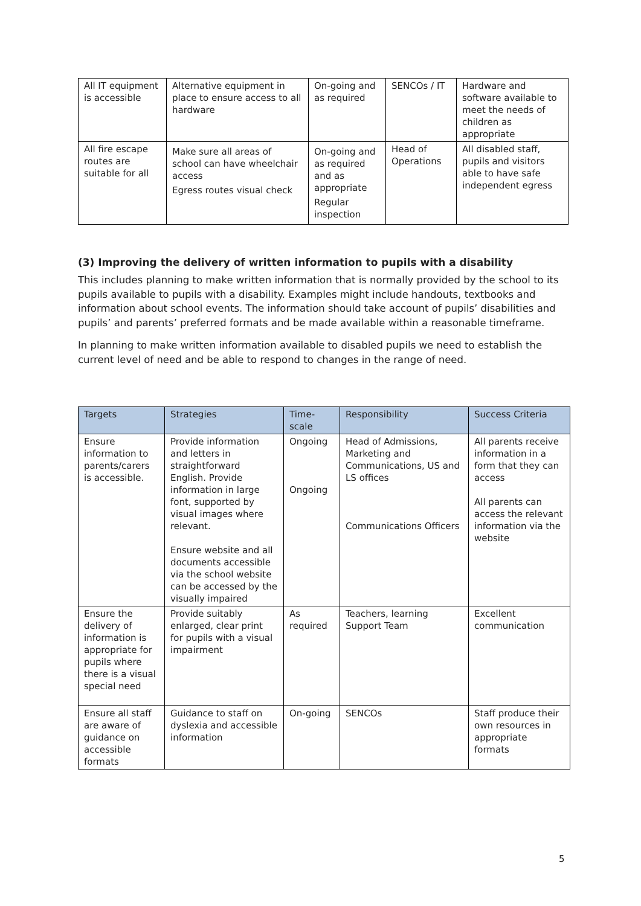| All IT equipment is accessible | Alternative equipment in place to ensure access to all hardware | On-going and as required | SENCOs / IT | Hardware and software available to meet the needs of children as appropriate |
| All fire escape routes are suitable for all | Make sure all areas of school can have wheelchair access Egress routes visual check | On-going and as required and as appropriate Regular inspection | Head of Operations | All disabled staff, pupils and visitors able to have safe independent egress |
(3) Improving the delivery of written information to pupils with a disability
This includes planning to make written information that is normally provided by the school to its pupils available to pupils with a disability. Examples might include handouts, textbooks and information about school events. The information should take account of pupils’ disabilities and pupils’ and parents’ preferred formats and be made available within a reasonable timeframe.
In planning to make written information available to disabled pupils we need to establish the current level of need and be able to respond to changes in the range of need.
| Targets | Strategies | Time-scale | Responsibility | Success Criteria |
| --- | --- | --- | --- | --- |
| Ensure information to parents/carers is accessible. | Provide information and letters in straightforward English. Provide information in large font, supported by visual images where relevant. Ensure website and all documents accessible via the school website can be accessed by the visually impaired | Ongoing Ongoing | Head of Admissions, Marketing and Communications, US and LS offices Communications Officers | All parents receive information in a form that they can access All parents can access the relevant information via the website |
| Ensure the delivery of information is appropriate for pupils where there is a visual special need | Provide suitably enlarged, clear print for pupils with a visual impairment | As required | Teachers, learning Support Team | Excellent communication |
| Ensure all staff are aware of guidance on accessible formats | Guidance to staff on dyslexia and accessible information | On-going | SENCOs | Staff produce their own resources in appropriate formats |
5